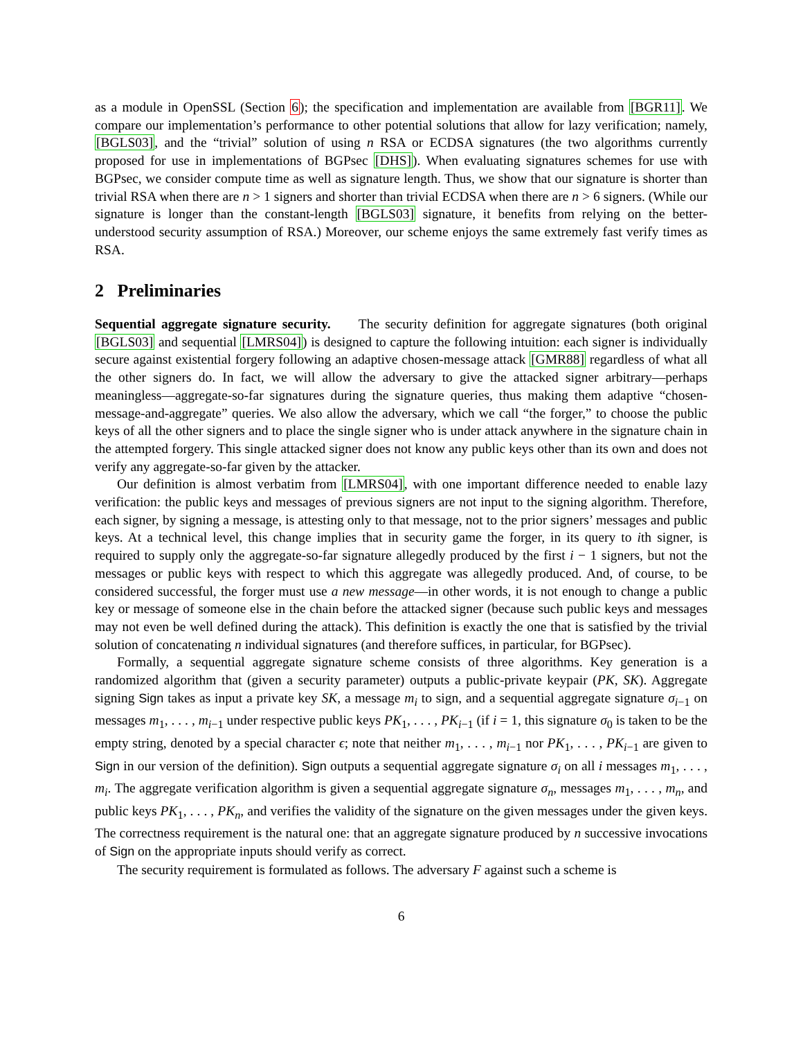as a module in OpenSSL (Section 6); the specification and implementation are available from [BGR11]. We compare our implementation’s performance to other potential solutions that allow for lazy verification; namely, [BGLS03], and the “trivial” solution of using n RSA or ECDSA signatures (the two algorithms currently proposed for use in implementations of BGPsec [DHS]). When evaluating signatures schemes for use with BGPsec, we consider compute time as well as signature length. Thus, we show that our signature is shorter than trivial RSA when there are n > 1 signers and shorter than trivial ECDSA when there are n > 6 signers. (While our signature is longer than the constant-length [BGLS03] signature, it benefits from relying on the better-understood security assumption of RSA.) Moreover, our scheme enjoys the same extremely fast verify times as RSA.
2 Preliminaries
Sequential aggregate signature security. The security definition for aggregate signatures (both original [BGLS03] and sequential [LMRS04]) is designed to capture the following intuition: each signer is individually secure against existential forgery following an adaptive chosen-message attack [GMR88] regardless of what all the other signers do. In fact, we will allow the adversary to give the attacked signer arbitrary—perhaps meaningless—aggregate-so-far signatures during the signature queries, thus making them adaptive “chosen-message-and-aggregate” queries. We also allow the adversary, which we call “the forger,” to choose the public keys of all the other signers and to place the single signer who is under attack anywhere in the signature chain in the attempted forgery. This single attacked signer does not know any public keys other than its own and does not verify any aggregate-so-far given by the attacker.
Our definition is almost verbatim from [LMRS04], with one important difference needed to enable lazy verification: the public keys and messages of previous signers are not input to the signing algorithm. Therefore, each signer, by signing a message, is attesting only to that message, not to the prior signers’ messages and public keys. At a technical level, this change implies that in security game the forger, in its query to ith signer, is required to supply only the aggregate-so-far signature allegedly produced by the first i − 1 signers, but not the messages or public keys with respect to which this aggregate was allegedly produced. And, of course, to be considered successful, the forger must use a new message—in other words, it is not enough to change a public key or message of someone else in the chain before the attacked signer (because such public keys and messages may not even be well defined during the attack). This definition is exactly the one that is satisfied by the trivial solution of concatenating n individual signatures (and therefore suffices, in particular, for BGPsec).
Formally, a sequential aggregate signature scheme consists of three algorithms. Key generation is a randomized algorithm that (given a security parameter) outputs a public-private keypair (PK, SK). Aggregate signing Sign takes as input a private key SK, a message m<sub>i</sub> to sign, and a sequential aggregate signature σ<sub>i−1</sub> on messages m<sub>1</sub>, . . . , m<sub>i−1</sub> under respective public keys PK<sub>1</sub>, . . . , PK<sub>i−1</sub> (if i = 1, this signature σ<sub>0</sub> is taken to be the empty string, denoted by a special character ϵ; note that neither m<sub>1</sub>, . . . , m<sub>i−1</sub> nor PK<sub>1</sub>, . . . , PK<sub>i−1</sub> are given to Sign in our version of the definition). Sign outputs a sequential aggregate signature σ<sub>i</sub> on all i messages m<sub>1</sub>, . . . , m<sub>i</sub>. The aggregate verification algorithm is given a sequential aggregate signature σ<sub>n</sub>, messages m<sub>1</sub>, . . . , m<sub>n</sub>, and public keys PK<sub>1</sub>, . . . , PK<sub>n</sub>, and verifies the validity of the signature on the given messages under the given keys. The correctness requirement is the natural one: that an aggregate signature produced by n successive invocations of Sign on the appropriate inputs should verify as correct.
The security requirement is formulated as follows. The adversary F against such a scheme is
6